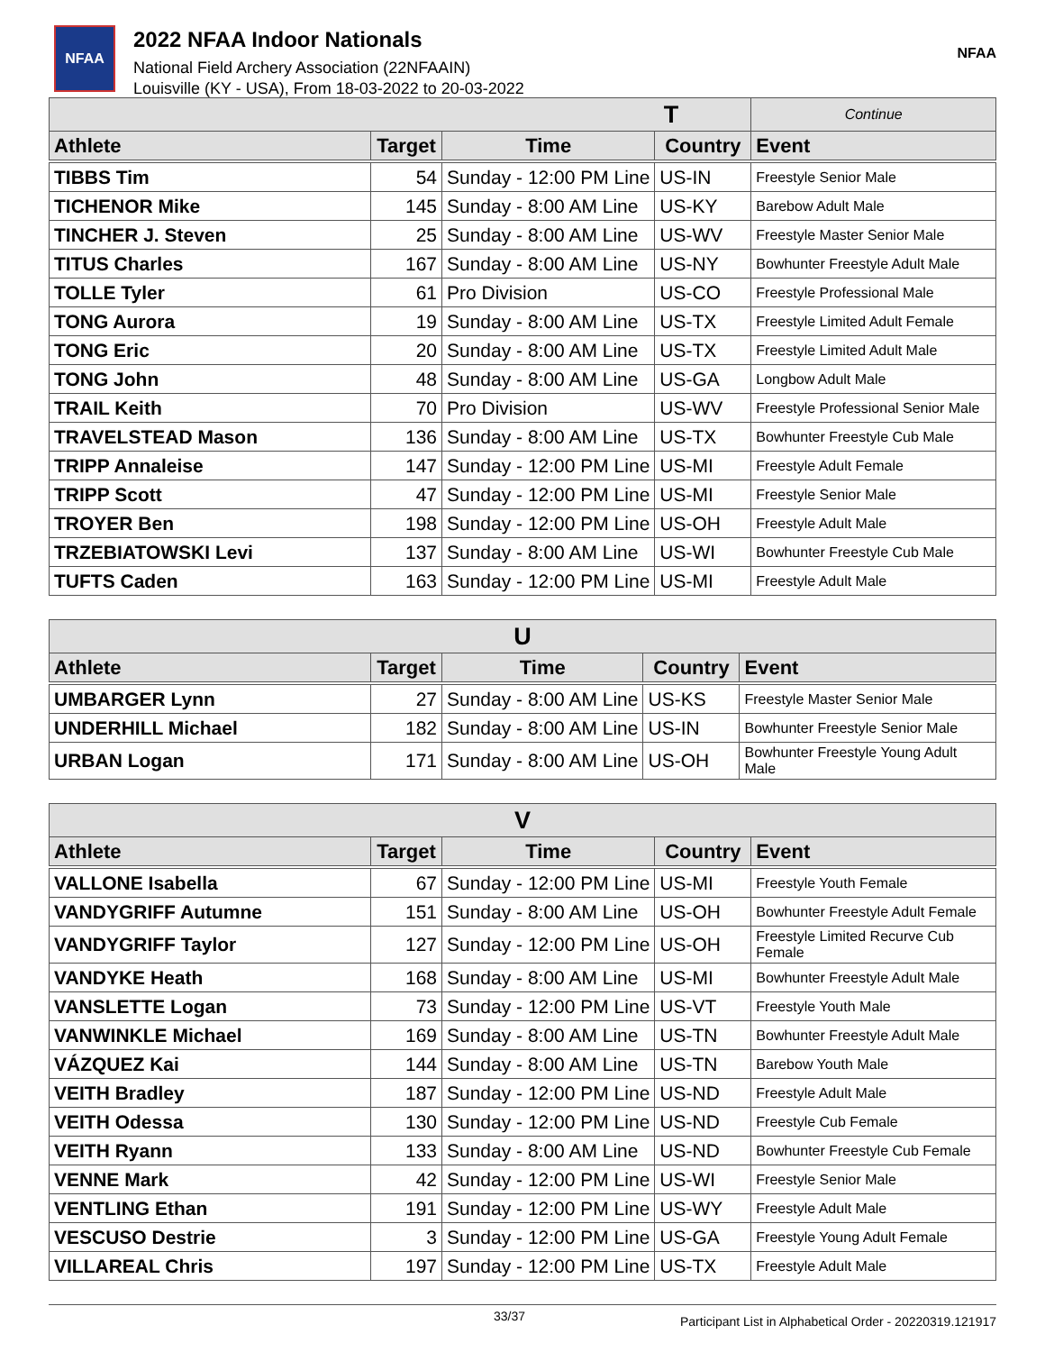NFAA
2022 NFAA Indoor Nationals
National Field Archery Association (22NFAAIN)
Louisville (KY - USA), From 18-03-2022 to 20-03-2022
NFAA
| T | | | | Continue |
| --- | --- | --- | --- | --- |
| Athlete | Target | Time | Country | Event |
| TIBBS Tim | 54 | Sunday - 12:00 PM Line | US-IN | Freestyle Senior Male |
| TICHENOR Mike | 145 | Sunday - 8:00 AM Line | US-KY | Barebow Adult Male |
| TINCHER J. Steven | 25 | Sunday - 8:00 AM Line | US-WV | Freestyle Master Senior Male |
| TITUS Charles | 167 | Sunday - 8:00 AM Line | US-NY | Bowhunter Freestyle Adult Male |
| TOLLE Tyler | 61 | Pro Division | US-CO | Freestyle Professional Male |
| TONG Aurora | 19 | Sunday - 8:00 AM Line | US-TX | Freestyle Limited Adult Female |
| TONG Eric | 20 | Sunday - 8:00 AM Line | US-TX | Freestyle Limited Adult Male |
| TONG John | 48 | Sunday - 8:00 AM Line | US-GA | Longbow Adult Male |
| TRAIL Keith | 70 | Pro Division | US-WV | Freestyle Professional Senior Male |
| TRAVELSTEAD Mason | 136 | Sunday - 8:00 AM Line | US-TX | Bowhunter Freestyle Cub Male |
| TRIPP Annaleise | 147 | Sunday - 12:00 PM Line | US-MI | Freestyle Adult Female |
| TRIPP Scott | 47 | Sunday - 12:00 PM Line | US-MI | Freestyle Senior Male |
| TROYER Ben | 198 | Sunday - 12:00 PM Line | US-OH | Freestyle Adult Male |
| TRZEBIATOWSKI Levi | 137 | Sunday - 8:00 AM Line | US-WI | Bowhunter Freestyle Cub Male |
| TUFTS Caden | 163 | Sunday - 12:00 PM Line | US-MI | Freestyle Adult Male |
| U | | | | |
| --- | --- | --- | --- | --- |
| Athlete | Target | Time | Country | Event |
| UMBARGER Lynn | 27 | Sunday - 8:00 AM Line | US-KS | Freestyle Master Senior Male |
| UNDERHILL Michael | 182 | Sunday - 8:00 AM Line | US-IN | Bowhunter Freestyle Senior Male |
| URBAN Logan | 171 | Sunday - 8:00 AM Line | US-OH | Bowhunter Freestyle Young Adult Male |
| V | | | | |
| --- | --- | --- | --- | --- |
| Athlete | Target | Time | Country | Event |
| VALLONE Isabella | 67 | Sunday - 12:00 PM Line | US-MI | Freestyle Youth Female |
| VANDYGRIFF Autumne | 151 | Sunday - 8:00 AM Line | US-OH | Bowhunter Freestyle Adult Female |
| VANDYGRIFF Taylor | 127 | Sunday - 12:00 PM Line | US-OH | Freestyle Limited Recurve Cub Female |
| VANDYKE Heath | 168 | Sunday - 8:00 AM Line | US-MI | Bowhunter Freestyle Adult Male |
| VANSLETTE Logan | 73 | Sunday - 12:00 PM Line | US-VT | Freestyle Youth Male |
| VANWINKLE Michael | 169 | Sunday - 8:00 AM Line | US-TN | Bowhunter Freestyle Adult Male |
| VÁZQUEZ Kai | 144 | Sunday - 8:00 AM Line | US-TN | Barebow Youth Male |
| VEITH Bradley | 187 | Sunday - 12:00 PM Line | US-ND | Freestyle Adult Male |
| VEITH Odessa | 130 | Sunday - 12:00 PM Line | US-ND | Freestyle Cub Female |
| VEITH Ryann | 133 | Sunday - 8:00 AM Line | US-ND | Bowhunter Freestyle Cub Female |
| VENNE Mark | 42 | Sunday - 12:00 PM Line | US-WI | Freestyle Senior Male |
| VENTLING Ethan | 191 | Sunday - 12:00 PM Line | US-WY | Freestyle Adult Male |
| VESCUSO Destrie | 3 | Sunday - 12:00 PM Line | US-GA | Freestyle Young Adult Female |
| VILLAREAL Chris | 197 | Sunday - 12:00 PM Line | US-TX | Freestyle Adult Male |
33/37 Participant List in Alphabetical Order - 20220319.121917